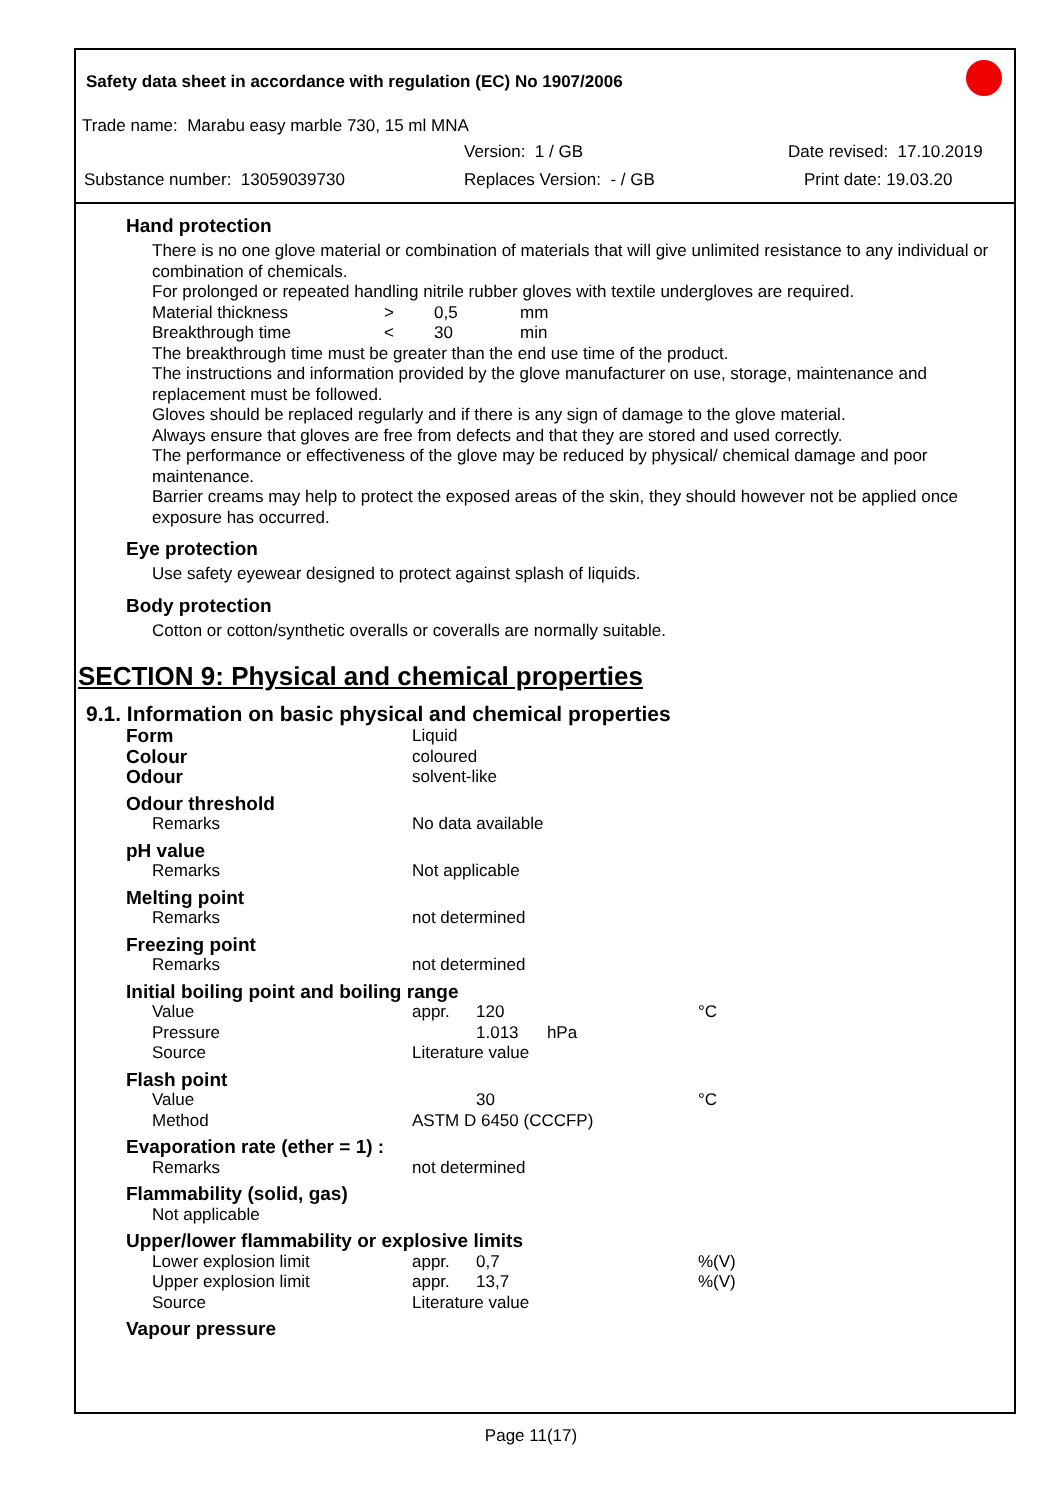Safety data sheet in accordance with regulation (EC) No 1907/2006
Trade name: Marabu easy marble 730, 15 ml MNA
Version: 1 / GB Date revised: 17.10.2019
Substance number: 13059039730 Replaces Version: - / GB Print date: 19.03.20
Hand protection
There is no one glove material or combination of materials that will give unlimited resistance to any individual or combination of chemicals.
For prolonged or repeated handling nitrile rubber gloves with textile undergloves are required.
| Material thickness | > | 0,5 | mm |
| Breakthrough time | < | 30 | min |
The breakthrough time must be greater than the end use time of the product.
The instructions and information provided by the glove manufacturer on use, storage, maintenance and replacement must be followed.
Gloves should be replaced regularly and if there is any sign of damage to the glove material.
Always ensure that gloves are free from defects and that they are stored and used correctly.
The performance or effectiveness of the glove may be reduced by physical/ chemical damage and poor maintenance.
Barrier creams may help to protect the exposed areas of the skin, they should however not be applied once exposure has occurred.
Eye protection
Use safety eyewear designed to protect against splash of liquids.
Body protection
Cotton or cotton/synthetic overalls or coveralls are normally suitable.
SECTION 9: Physical and chemical properties
9.1. Information on basic physical and chemical properties
| Form | Liquid |
| Colour | coloured |
| Odour | solvent-like |
| Odour threshold | | | |
| Remarks | No data available | | |
| pH value | | | |
| Remarks | Not applicable | | |
| Melting point | | | |
| Remarks | not determined | | |
| Freezing point | | | |
| Remarks | not determined | | |
| Initial boiling point and boiling range | | | |
| Value | appr. | 120 | °C |
| Pressure | | 1.013 hPa | |
| Source | Literature value | | |
| Flash point | | | |
| Value | | 30 | °C |
| Method | ASTM D 6450 (CCCFP) | | |
| Evaporation rate (ether = 1) : | | | |
| Remarks | not determined | | |
| Flammability (solid, gas) | | | |
| Not applicable | | | |
| Upper/lower flammability or explosive limits | | | |
| Lower explosion limit | appr. | 0,7 | %(V) |
| Upper explosion limit | appr. | 13,7 | %(V) |
| Source | Literature value | | |
| Vapour pressure | | | |
Page 11(17)